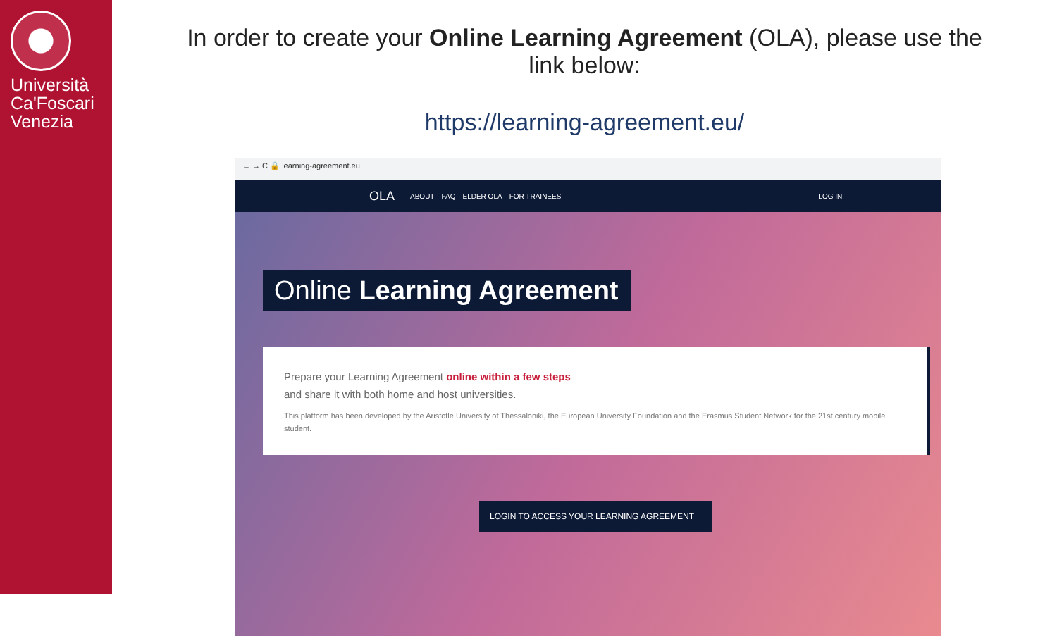Università
Ca'Foscari
Venezia
In order to create your Online Learning Agreement (OLA), please use the link below:
https://learning-agreement.eu/
← → C 🔒 learning-agreement.eu
OLA ABOUT FAQ ELDER OLA FOR TRAINEES LOG IN
Online Learning Agreement
Prepare your Learning Agreement online within a few steps
and share it with both home and host universities.
This platform has been developed by the Aristotle University of Thessaloniki, the European University Foundation and the Erasmus Student Network for the 21st century mobile student.
LOGIN TO ACCESS YOUR LEARNING AGREEMENT